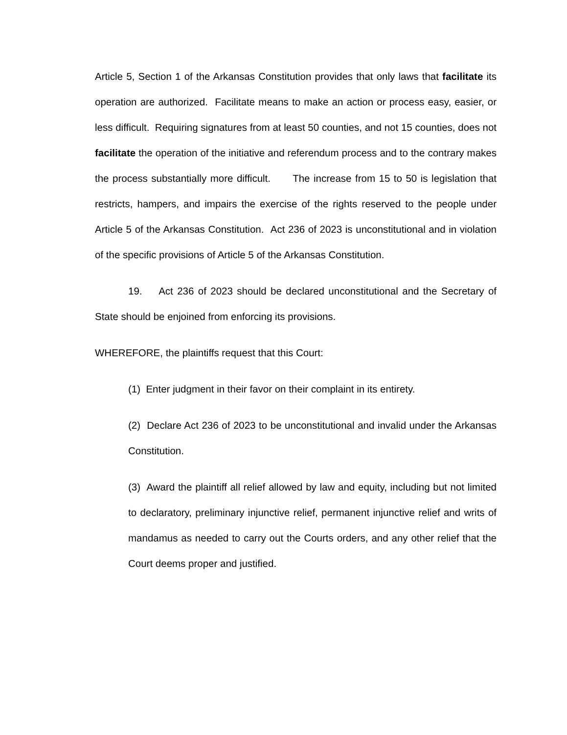Article 5, Section 1 of the Arkansas Constitution provides that only laws that facilitate its operation are authorized. Facilitate means to make an action or process easy, easier, or less difficult. Requiring signatures from at least 50 counties, and not 15 counties, does not facilitate the operation of the initiative and referendum process and to the contrary makes the process substantially more difficult. The increase from 15 to 50 is legislation that restricts, hampers, and impairs the exercise of the rights reserved to the people under Article 5 of the Arkansas Constitution. Act 236 of 2023 is unconstitutional and in violation of the specific provisions of Article 5 of the Arkansas Constitution.
19. Act 236 of 2023 should be declared unconstitutional and the Secretary of State should be enjoined from enforcing its provisions.
WHEREFORE, the plaintiffs request that this Court:
(1) Enter judgment in their favor on their complaint in its entirety.
(2) Declare Act 236 of 2023 to be unconstitutional and invalid under the Arkansas Constitution.
(3) Award the plaintiff all relief allowed by law and equity, including but not limited to declaratory, preliminary injunctive relief, permanent injunctive relief and writs of mandamus as needed to carry out the Courts orders, and any other relief that the Court deems proper and justified.